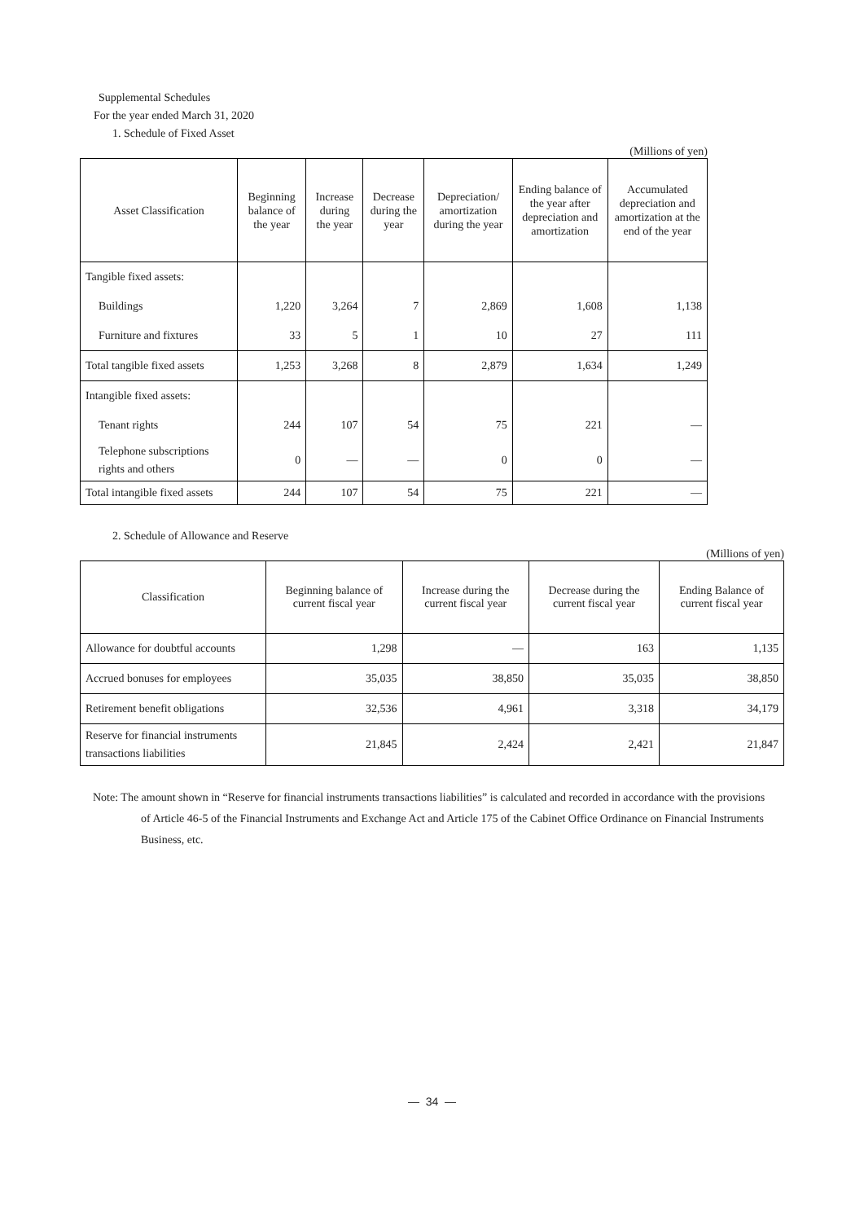Supplemental Schedules
For the year ended March 31, 2020
1. Schedule of Fixed Asset
(Millions of yen)
| Asset Classification | Beginning balance of the year | Increase during the year | Decrease during the year | Depreciation/ amortization during the year | Ending balance of the year after depreciation and amortization | Accumulated depreciation and amortization at the end of the year |
| --- | --- | --- | --- | --- | --- | --- |
| Tangible fixed assets: | | | | | | |
| Buildings | 1,220 | 3,264 | 7 | 2,869 | 1,608 | 1,138 |
| Furniture and fixtures | 33 | 5 | 1 | 10 | 27 | 111 |
| Total tangible fixed assets | 1,253 | 3,268 | 8 | 2,879 | 1,634 | 1,249 |
| Intangible fixed assets: | | | | | | |
| Tenant rights | 244 | 107 | 54 | 75 | 221 | — |
| Telephone subscriptions rights and others | 0 | — | — | 0 | 0 | — |
| Total intangible fixed assets | 244 | 107 | 54 | 75 | 221 | — |
2. Schedule of Allowance and Reserve
(Millions of yen)
| Classification | Beginning balance of current fiscal year | Increase during the current fiscal year | Decrease during the current fiscal year | Ending Balance of current fiscal year |
| --- | --- | --- | --- | --- |
| Allowance for doubtful accounts | 1,298 | — | 163 | 1,135 |
| Accrued bonuses for employees | 35,035 | 38,850 | 35,035 | 38,850 |
| Retirement benefit obligations | 32,536 | 4,961 | 3,318 | 34,179 |
| Reserve for financial instruments transactions liabilities | 21,845 | 2,424 | 2,421 | 21,847 |
Note: The amount shown in “Reserve for financial instruments transactions liabilities” is calculated and recorded in accordance with the provisions of Article 46-5 of the Financial Instruments and Exchange Act and Article 175 of the Cabinet Office Ordinance on Financial Instruments Business, etc.
— 34 —